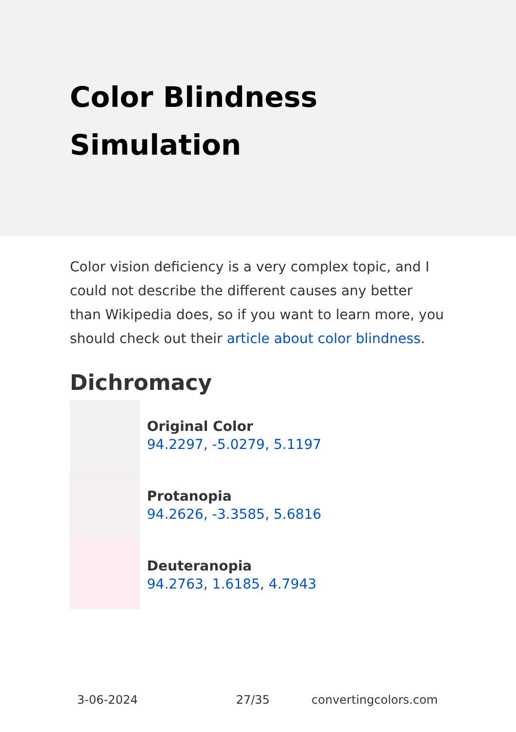Color Blindness Simulation
Color vision deficiency is a very complex topic, and I could not describe the different causes any better than Wikipedia does, so if you want to learn more, you should check out their article about color blindness.
Dichromacy
Original Color
94.2297, -5.0279, 5.1197
Protanopia
94.2626, -3.3585, 5.6816
Deuteranopia
94.2763, 1.6185, 4.7943
3-06-2024 27/35 convertingcolors.com